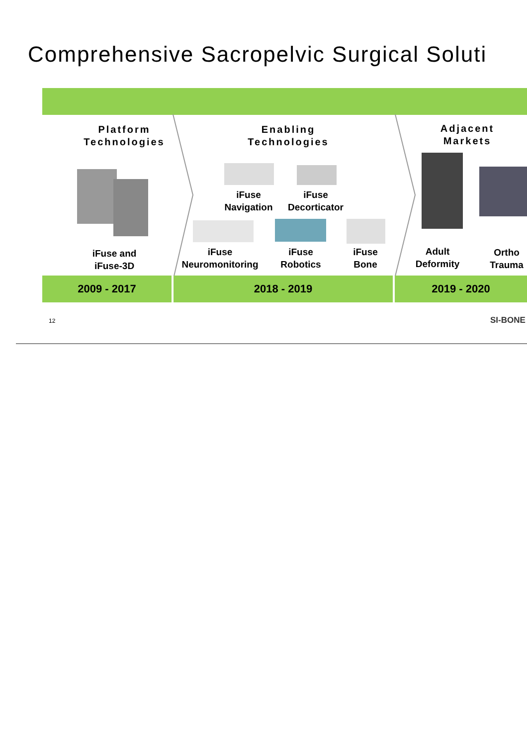Comprehensive Sacropelvic Surgical Soluti
Platform
Technologies
Enabling
Technologies
Adjacent
Markets
iFuse
Navigation
iFuse
Decorticator
iFuse and
iFuse-3D
iFuse
Neuromonitoring
iFuse
Robotics
iFuse
Bone
Adult
Deformity
Ortho
Trauma
2009 - 2017 2018 - 2019 2019 - 2020
12 SI-BONE